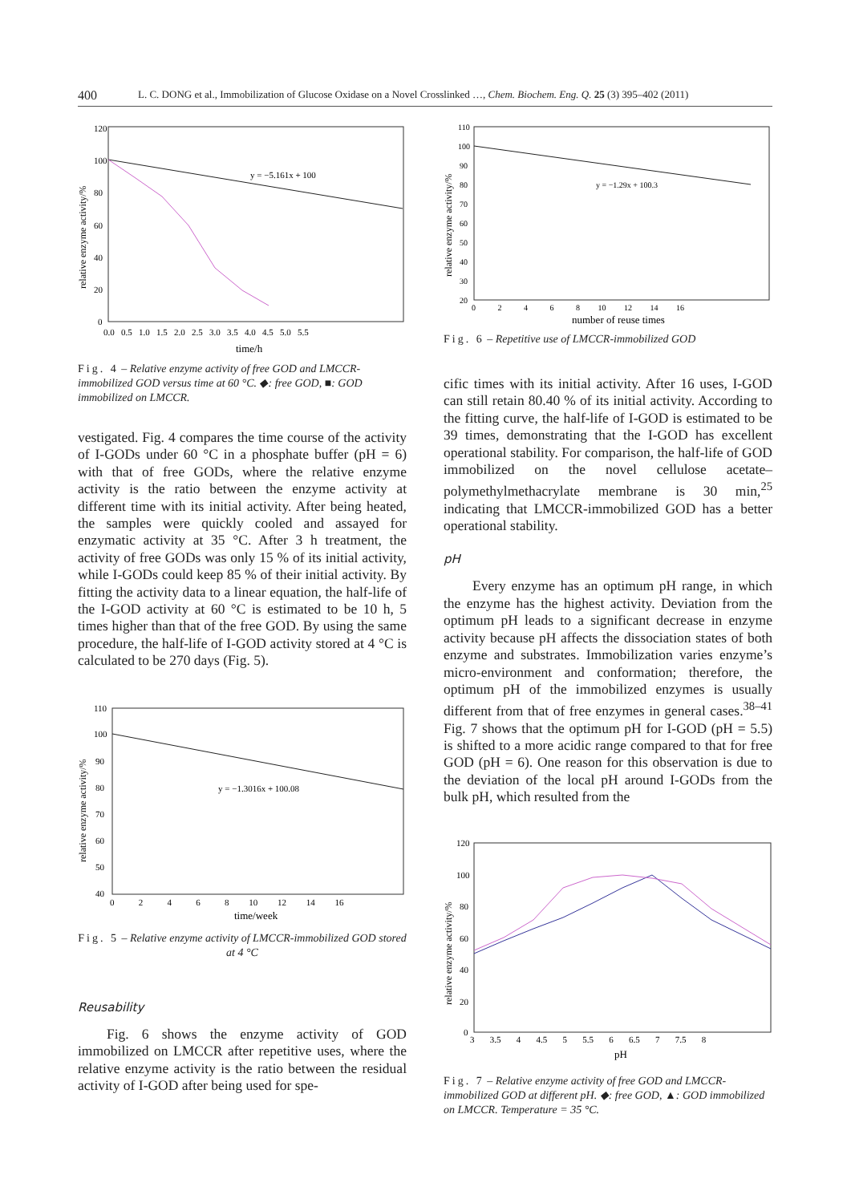400 L. C. DONG et al., Immobilization of Glucose Oxidase on a Novel Crosslinked …, Chem. Biochem. Eng. Q. 25 (3) 395–402 (2011)
120
100
80
60
40
20
0
0.0 0.5 1.0 1.5 2.0 2.5 3.0 3.5 4.0 4.5 5.0 5.5
time/h
relative enzyme activity/%
y = −5.161x + 100
Fig. 4 – Relative enzyme activity of free GOD and LMCCR-immobilized GOD versus time at 60 °C. ◆: free GOD, ■: GOD immobilized on LMCCR.
vestigated. Fig. 4 compares the time course of the activity of I-GODs under 60 °C in a phosphate buffer (pH = 6) with that of free GODs, where the relative enzyme activity is the ratio between the enzyme activity at different time with its initial activity. After being heated, the samples were quickly cooled and assayed for enzymatic activity at 35 °C. After 3 h treatment, the activity of free GODs was only 15 % of its initial activity, while I-GODs could keep 85 % of their initial activity. By fitting the activity data to a linear equation, the half-life of the I-GOD activity at 60 °C is estimated to be 10 h, 5 times higher than that of the free GOD. By using the same procedure, the half-life of I-GOD activity stored at 4 °C is calculated to be 270 days (Fig. 5).
110
100
90
80
70
60
50
40
0 2 4 6 8 10 12 14 16
time/week
relative enzyme activity/%
y = −1.3016x + 100.08
Fig. 5 – Relative enzyme activity of LMCCR-immobilized GOD stored at 4 °C
Reusability
Fig. 6 shows the enzyme activity of GOD immobilized on LMCCR after repetitive uses, where the relative enzyme activity is the ratio between the residual activity of I-GOD after being used for spe-
110
100
90
80
70
60
50
40
30
20
0 2 4 6 8 10 12 14 16
number of reuse times
relative enzyme activity/%
y = −1.29x + 100.3
Fig. 6 – Repetitive use of LMCCR-immobilized GOD
cific times with its initial activity. After 16 uses, I-GOD can still retain 80.40 % of its initial activity. According to the fitting curve, the half-life of I-GOD is estimated to be 39 times, demonstrating that the I-GOD has excellent operational stability. For comparison, the half-life of GOD immobilized on the novel cellulose acetate–polymethylmethacrylate membrane is 30 min,<sup>25</sup> indicating that LMCCR-immobilized GOD has a better operational stability.
pH
Every enzyme has an optimum pH range, in which the enzyme has the highest activity. Deviation from the optimum pH leads to a significant decrease in enzyme activity because pH affects the dissociation states of both enzyme and substrates. Immobilization varies enzyme’s micro-environment and conformation; therefore, the optimum pH of the immobilized enzymes is usually different from that of free enzymes in general cases.<sup>38–41</sup> Fig. 7 shows that the optimum pH for I-GOD (pH = 5.5) is shifted to a more acidic range compared to that for free GOD (pH = 6). One reason for this observation is due to the deviation of the local pH around I-GODs from the bulk pH, which resulted from the
120
100
80
60
40
20
0
3 3.5 4 4.5 5 5.5 6 6.5 7 7.5 8
pH
relative enzyme activity/%
Fig. 7 – Relative enzyme activity of free GOD and LMCCR-immobilized GOD at different pH. ◆: free GOD, ▲: GOD immobilized on LMCCR. Temperature = 35 °C.